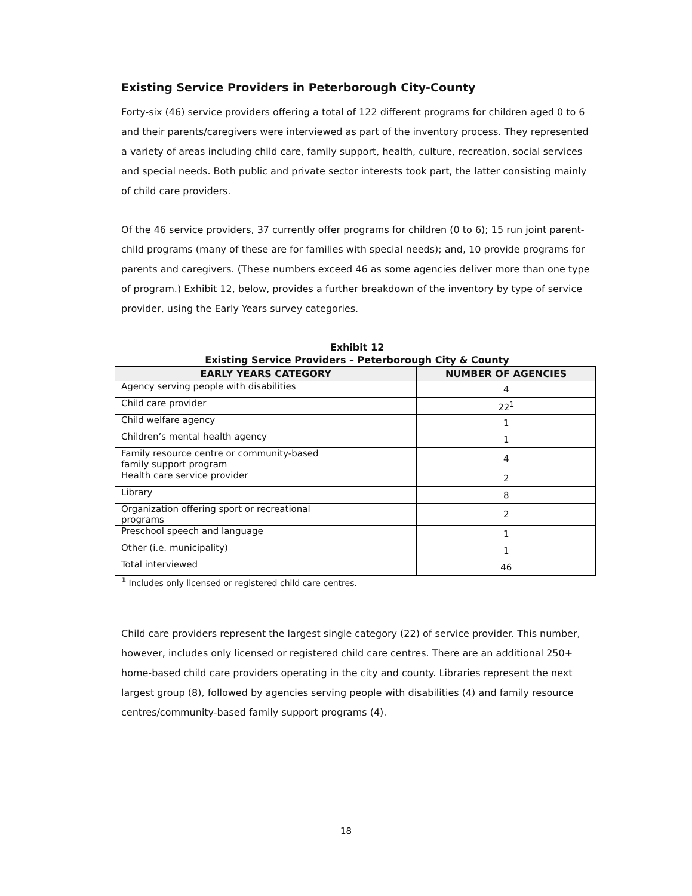Existing Service Providers in Peterborough City-County
Forty-six (46) service providers offering a total of 122 different programs for children aged 0 to 6 and their parents/caregivers were interviewed as part of the inventory process. They represented a variety of areas including child care, family support, health, culture, recreation, social services and special needs. Both public and private sector interests took part, the latter consisting mainly of child care providers.
Of the 46 service providers, 37 currently offer programs for children (0 to 6); 15 run joint parent-child programs (many of these are for families with special needs); and, 10 provide programs for parents and caregivers. (These numbers exceed 46 as some agencies deliver more than one type of program.) Exhibit 12, below, provides a further breakdown of the inventory by type of service provider, using the Early Years survey categories.
Exhibit 12
Existing Service Providers – Peterborough City & County
| EARLY YEARS CATEGORY | NUMBER OF AGENCIES |
| --- | --- |
| Agency serving people with disabilities | 4 |
| Child care provider | 22<sup>1</sup> |
| Child welfare agency | 1 |
| Children’s mental health agency | 1 |
| Family resource centre or community-based family support program | 4 |
| Health care service provider | 2 |
| Library | 8 |
| Organization offering sport or recreational programs | 2 |
| Preschool speech and language | 1 |
| Other (i.e. municipality) | 1 |
| Total interviewed | 46 |
<sup>1</sup> Includes only licensed or registered child care centres.
Child care providers represent the largest single category (22) of service provider. This number, however, includes only licensed or registered child care centres. There are an additional 250+ home-based child care providers operating in the city and county. Libraries represent the next largest group (8), followed by agencies serving people with disabilities (4) and family resource centres/community-based family support programs (4).
18